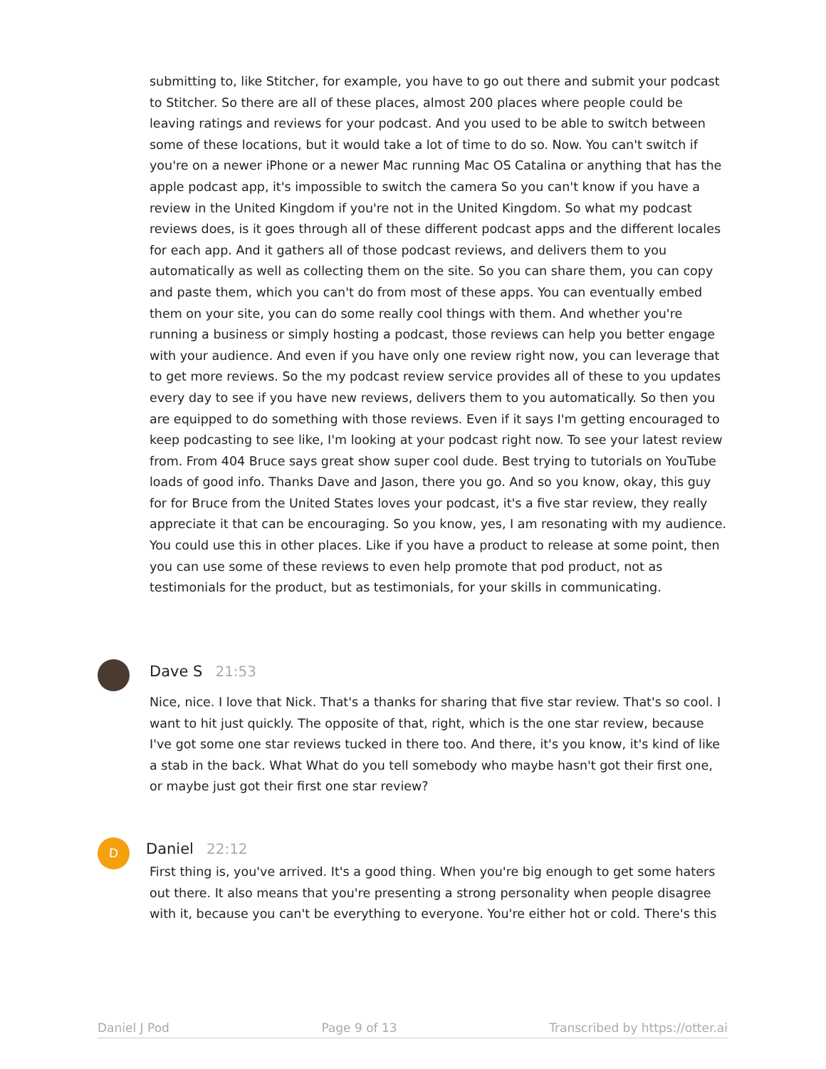submitting to, like Stitcher, for example, you have to go out there and submit your podcast to Stitcher. So there are all of these places, almost 200 places where people could be leaving ratings and reviews for your podcast. And you used to be able to switch between some of these locations, but it would take a lot of time to do so. Now. You can't switch if you're on a newer iPhone or a newer Mac running Mac OS Catalina or anything that has the apple podcast app, it's impossible to switch the camera So you can't know if you have a review in the United Kingdom if you're not in the United Kingdom. So what my podcast reviews does, is it goes through all of these different podcast apps and the different locales for each app. And it gathers all of those podcast reviews, and delivers them to you automatically as well as collecting them on the site. So you can share them, you can copy and paste them, which you can't do from most of these apps. You can eventually embed them on your site, you can do some really cool things with them. And whether you're running a business or simply hosting a podcast, those reviews can help you better engage with your audience. And even if you have only one review right now, you can leverage that to get more reviews. So the my podcast review service provides all of these to you updates every day to see if you have new reviews, delivers them to you automatically. So then you are equipped to do something with those reviews. Even if it says I'm getting encouraged to keep podcasting to see like, I'm looking at your podcast right now. To see your latest review from. From 404 Bruce says great show super cool dude. Best trying to tutorials on YouTube loads of good info. Thanks Dave and Jason, there you go. And so you know, okay, this guy for for Bruce from the United States loves your podcast, it's a five star review, they really appreciate it that can be encouraging. So you know, yes, I am resonating with my audience. You could use this in other places. Like if you have a product to release at some point, then you can use some of these reviews to even help promote that pod product, not as testimonials for the product, but as testimonials, for your skills in communicating.
Dave S 21:53
Nice, nice. I love that Nick. That's a thanks for sharing that five star review. That's so cool. I want to hit just quickly. The opposite of that, right, which is the one star review, because I've got some one star reviews tucked in there too. And there, it's you know, it's kind of like a stab in the back. What What do you tell somebody who maybe hasn't got their first one, or maybe just got their first one star review?
D Daniel 22:12
First thing is, you've arrived. It's a good thing. When you're big enough to get some haters out there. It also means that you're presenting a strong personality when people disagree with it, because you can't be everything to everyone. You're either hot or cold. There's this
Daniel J Pod Page 9 of 13 Transcribed by https://otter.ai